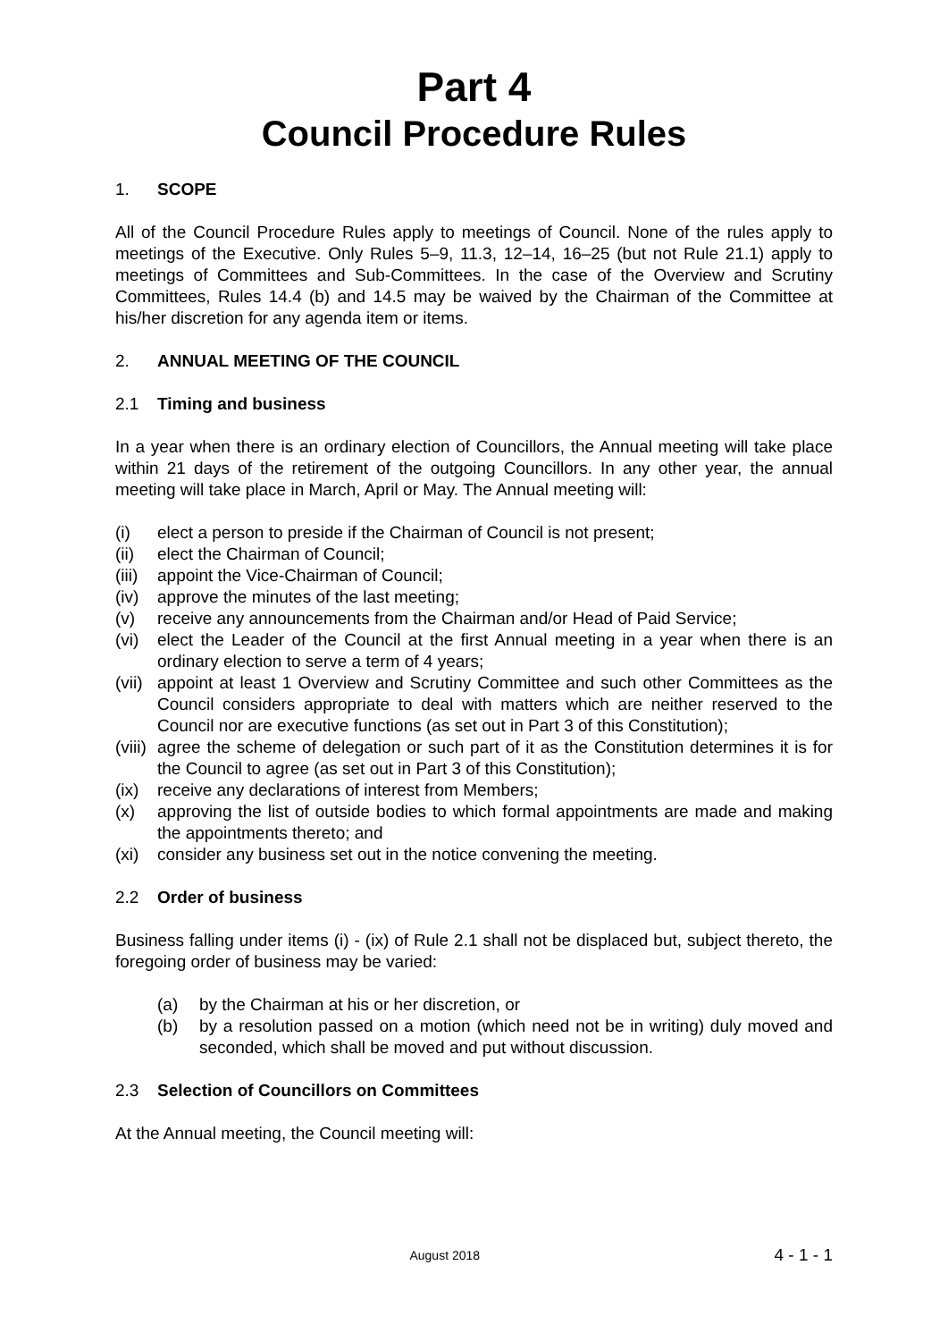Part 4
Council Procedure Rules
1. SCOPE
All of the Council Procedure Rules apply to meetings of Council. None of the rules apply to meetings of the Executive. Only Rules 5–9, 11.3, 12–14, 16–25 (but not Rule 21.1) apply to meetings of Committees and Sub-Committees. In the case of the Overview and Scrutiny Committees, Rules 14.4 (b) and 14.5 may be waived by the Chairman of the Committee at his/her discretion for any agenda item or items.
2. ANNUAL MEETING OF THE COUNCIL
2.1 Timing and business
In a year when there is an ordinary election of Councillors, the Annual meeting will take place within 21 days of the retirement of the outgoing Councillors. In any other year, the annual meeting will take place in March, April or May. The Annual meeting will:
(i) elect a person to preside if the Chairman of Council is not present;
(ii) elect the Chairman of Council;
(iii)
appoint the Vice-Chairman of Council;
(iv) approve the minutes of the last meeting;
(v) receive any announcements from the Chairman and/or Head of Paid Service;
(vi) elect the Leader of the Council at the first Annual meeting in a year when there is an ordinary election to serve a term of 4 years;
(vii)
appoint at least 1 Overview and Scrutiny Committee and such other Committees as the Council considers appropriate to deal with matters which are neither reserved to the Council nor are executive functions (as set out in Part 3 of this Constitution);
(viii)
agree the scheme of delegation or such part of it as the Constitution determines it is for the Council to agree (as set out in Part 3 of this Constitution);
(ix) receive any declarations of interest from Members;
(x) approving the list of outside bodies to which formal appointments are made and making the appointments thereto; and
(xi) consider any business set out in the notice convening the meeting.
2.2 Order of business
Business falling under items (i) - (ix) of Rule 2.1 shall not be displaced but, subject thereto, the foregoing order of business may be varied:
(a) by the Chairman at his or her discretion, or
(b) by a resolution passed on a motion (which need not be in writing) duly moved and seconded, which shall be moved and put without discussion.
2.3 Selection of Councillors on Committees
At the Annual meeting, the Council meeting will:
August 2018
4 - 1 - 1